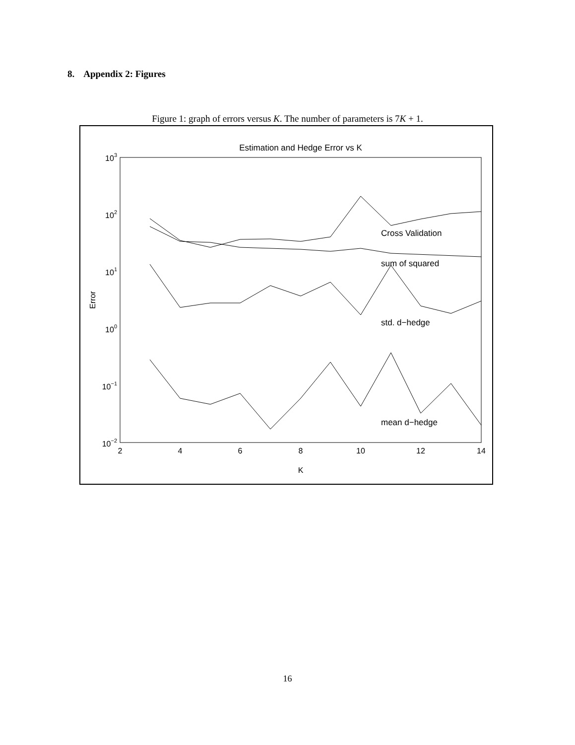8. Appendix 2: Figures
Figure 1: graph of errors versus K. The number of parameters is 7K + 1.
Estimation and Hedge Error vs K
103
102
101
100
10−1
10−2
2
4
6
8
10
12
14
K
Error
Cross Validation
sum of squared
std. d−hedge
mean d−hedge
16